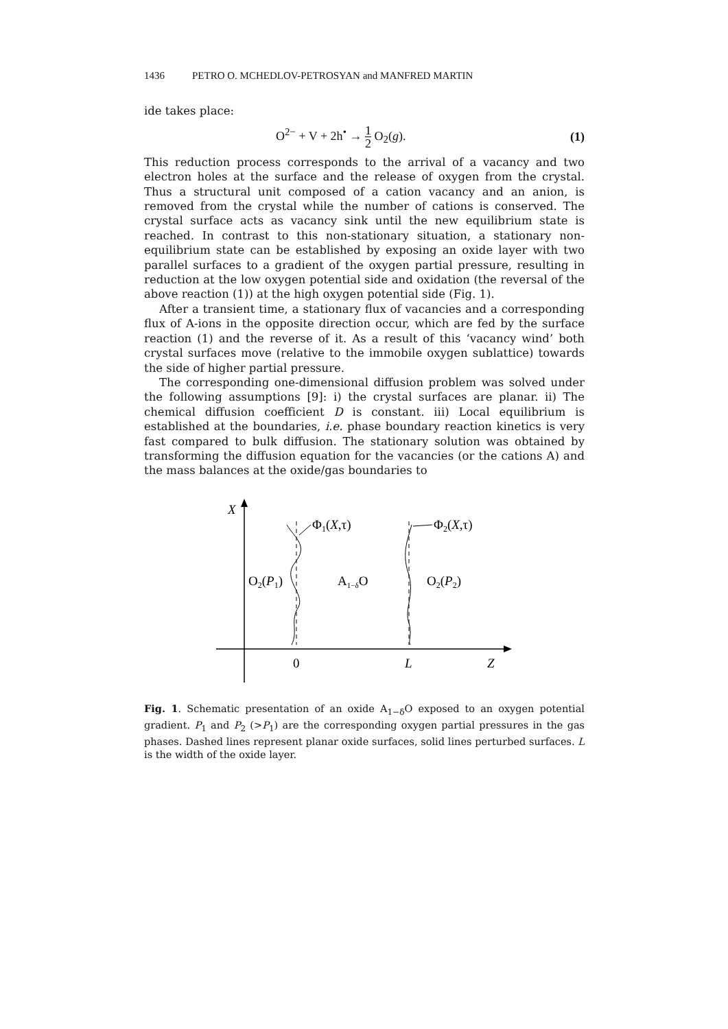1436 PETRO O. MCHEDLOV-PETROSYAN and MANFRED MARTIN
ide takes place:
O<sup>2−</sup> + V + 2h<sup>•</sup> → 1 2 O<sub>2</sub>(g). (1)
This reduction process corresponds to the arrival of a vacancy and two electron holes at the surface and the release of oxygen from the crystal. Thus a structural unit composed of a cation vacancy and an anion, is removed from the crystal while the number of cations is conserved. The crystal surface acts as vacancy sink until the new equilibrium state is reached. In contrast to this non-stationary situation, a stationary non-equilibrium state can be established by exposing an oxide layer with two parallel surfaces to a gradient of the oxygen partial pressure, resulting in reduction at the low oxygen potential side and oxidation (the reversal of the above reaction (1)) at the high oxygen potential side (Fig. 1).
After a transient time, a stationary flux of vacancies and a corresponding flux of A-ions in the opposite direction occur, which are fed by the surface reaction (1) and the reverse of it. As a result of this ‘vacancy wind’ both crystal surfaces move (relative to the immobile oxygen sublattice) towards the side of higher partial pressure.
The corresponding one-dimensional diffusion problem was solved under the following assumptions [9]: i) the crystal surfaces are planar. ii) The chemical diffusion coefficient D is constant. iii) Local equilibrium is established at the boundaries, i.e. phase boundary reaction kinetics is very fast compared to bulk diffusion. The stationary solution was obtained by transforming the diffusion equation for the vacancies (or the cations A) and the mass balances at the oxide/gas boundaries to
X
Φ1(X,τ)
Φ2(X,τ)
O2(P1)
A1−δO
O2(P2)
0
L
Z
Fig. 1. Schematic presentation of an oxide A<sub>1−δ</sub>O exposed to an oxygen potential gradient. P<sub>1</sub> and P<sub>2</sub> (>P<sub>1</sub>) are the corresponding oxygen partial pressures in the gas phases. Dashed lines represent planar oxide surfaces, solid lines perturbed surfaces. L is the width of the oxide layer.